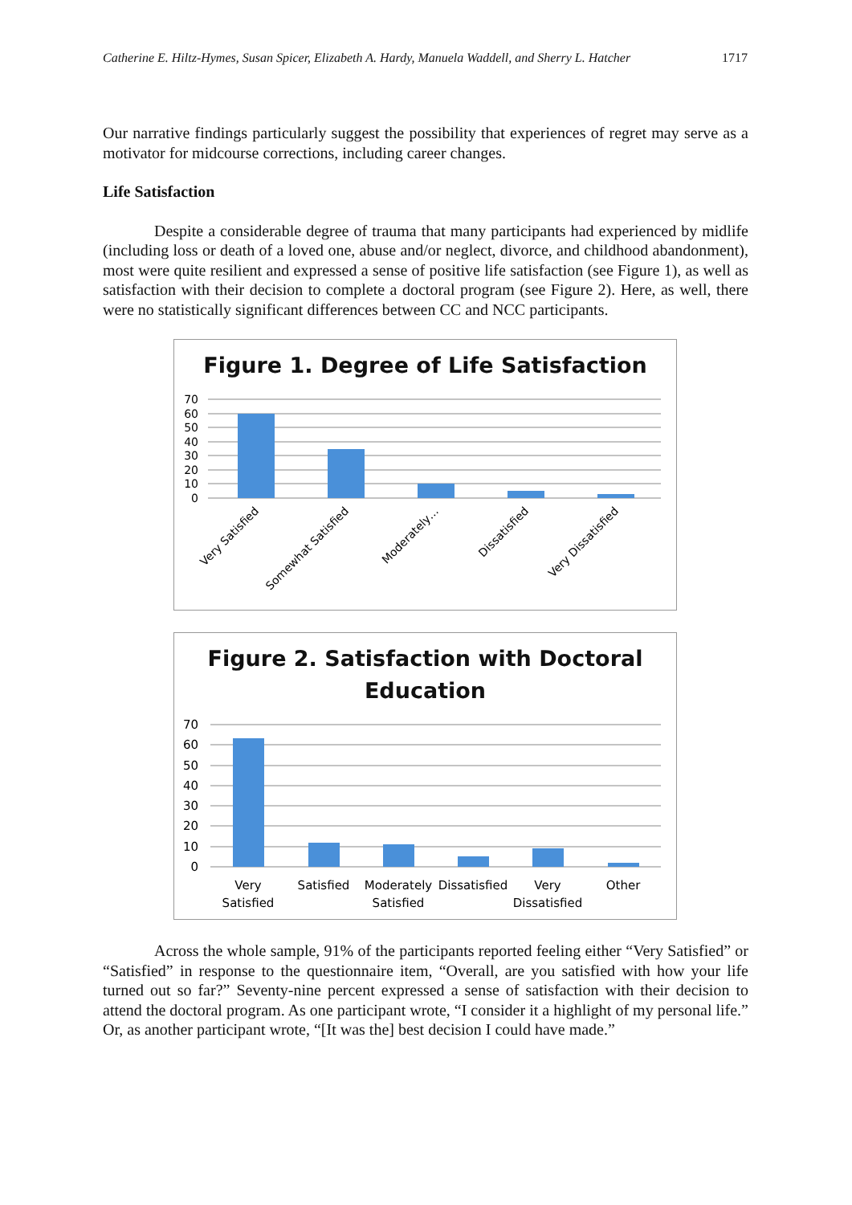Catherine E. Hiltz-Hymes, Susan Spicer, Elizabeth A. Hardy, Manuela Waddell, and Sherry L. Hatcher 1717
Our narrative findings particularly suggest the possibility that experiences of regret may serve as a motivator for midcourse corrections, including career changes.
Life Satisfaction
Despite a considerable degree of trauma that many participants had experienced by midlife (including loss or death of a loved one, abuse and/or neglect, divorce, and childhood abandonment), most were quite resilient and expressed a sense of positive life satisfaction (see Figure 1), as well as satisfaction with their decision to complete a doctoral program (see Figure 2). Here, as well, there were no statistically significant differences between CC and NCC participants.
Figure 1. Degree of Life Satisfaction
70
60
50
40
30
20
10
0
Very Satisfied
Somewhat Satisfied
Moderately…
Dissatisfied
Very Dissatisfied
Figure 2. Satisfaction with Doctoral
Education
70
60
50
40
30
20
10
0
Very
Satisfied
Satisfied
Moderately
Satisfied
Dissatisfied
Very
Dissatisfied
Other
Across the whole sample, 91% of the participants reported feeling either “Very Satisfied” or “Satisfied” in response to the questionnaire item, “Overall, are you satisfied with how your life turned out so far?” Seventy-nine percent expressed a sense of satisfaction with their decision to attend the doctoral program. As one participant wrote, “I consider it a highlight of my personal life.” Or, as another participant wrote, “[It was the] best decision I could have made.”